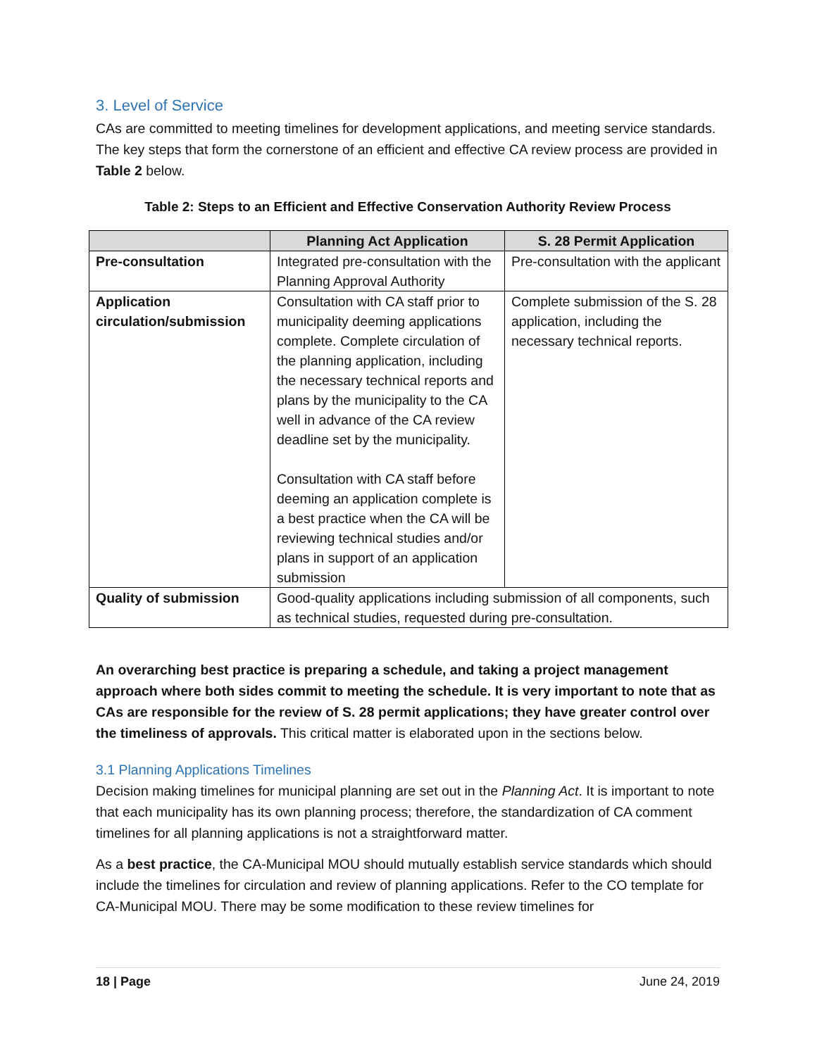3. Level of Service
CAs are committed to meeting timelines for development applications, and meeting service standards. The key steps that form the cornerstone of an efficient and effective CA review process are provided in Table 2 below.
Table 2: Steps to an Efficient and Effective Conservation Authority Review Process
| | Planning Act Application | S. 28 Permit Application |
| --- | --- | --- |
| Pre-consultation | Integrated pre-consultation with the Planning Approval Authority | Pre-consultation with the applicant |
| Application circulation/submission | Consultation with CA staff prior to municipality deeming applications complete. Complete circulation of the planning application, including the necessary technical reports and plans by the municipality to the CA well in advance of the CA review deadline set by the municipality. Consultation with CA staff before deeming an application complete is a best practice when the CA will be reviewing technical studies and/or plans in support of an application submission | Complete submission of the S. 28 application, including the necessary technical reports. |
| Quality of submission | Good-quality applications including submission of all components, such as technical studies, requested during pre-consultation. | |
An overarching best practice is preparing a schedule, and taking a project management approach where both sides commit to meeting the schedule. It is very important to note that as CAs are responsible for the review of S. 28 permit applications; they have greater control over the timeliness of approvals. This critical matter is elaborated upon in the sections below.
3.1 Planning Applications Timelines
Decision making timelines for municipal planning are set out in the Planning Act. It is important to note that each municipality has its own planning process; therefore, the standardization of CA comment timelines for all planning applications is not a straightforward matter.
As a best practice, the CA-Municipal MOU should mutually establish service standards which should include the timelines for circulation and review of planning applications. Refer to the CO template for CA-Municipal MOU. There may be some modification to these review timelines for
18 | Page June 24, 2019